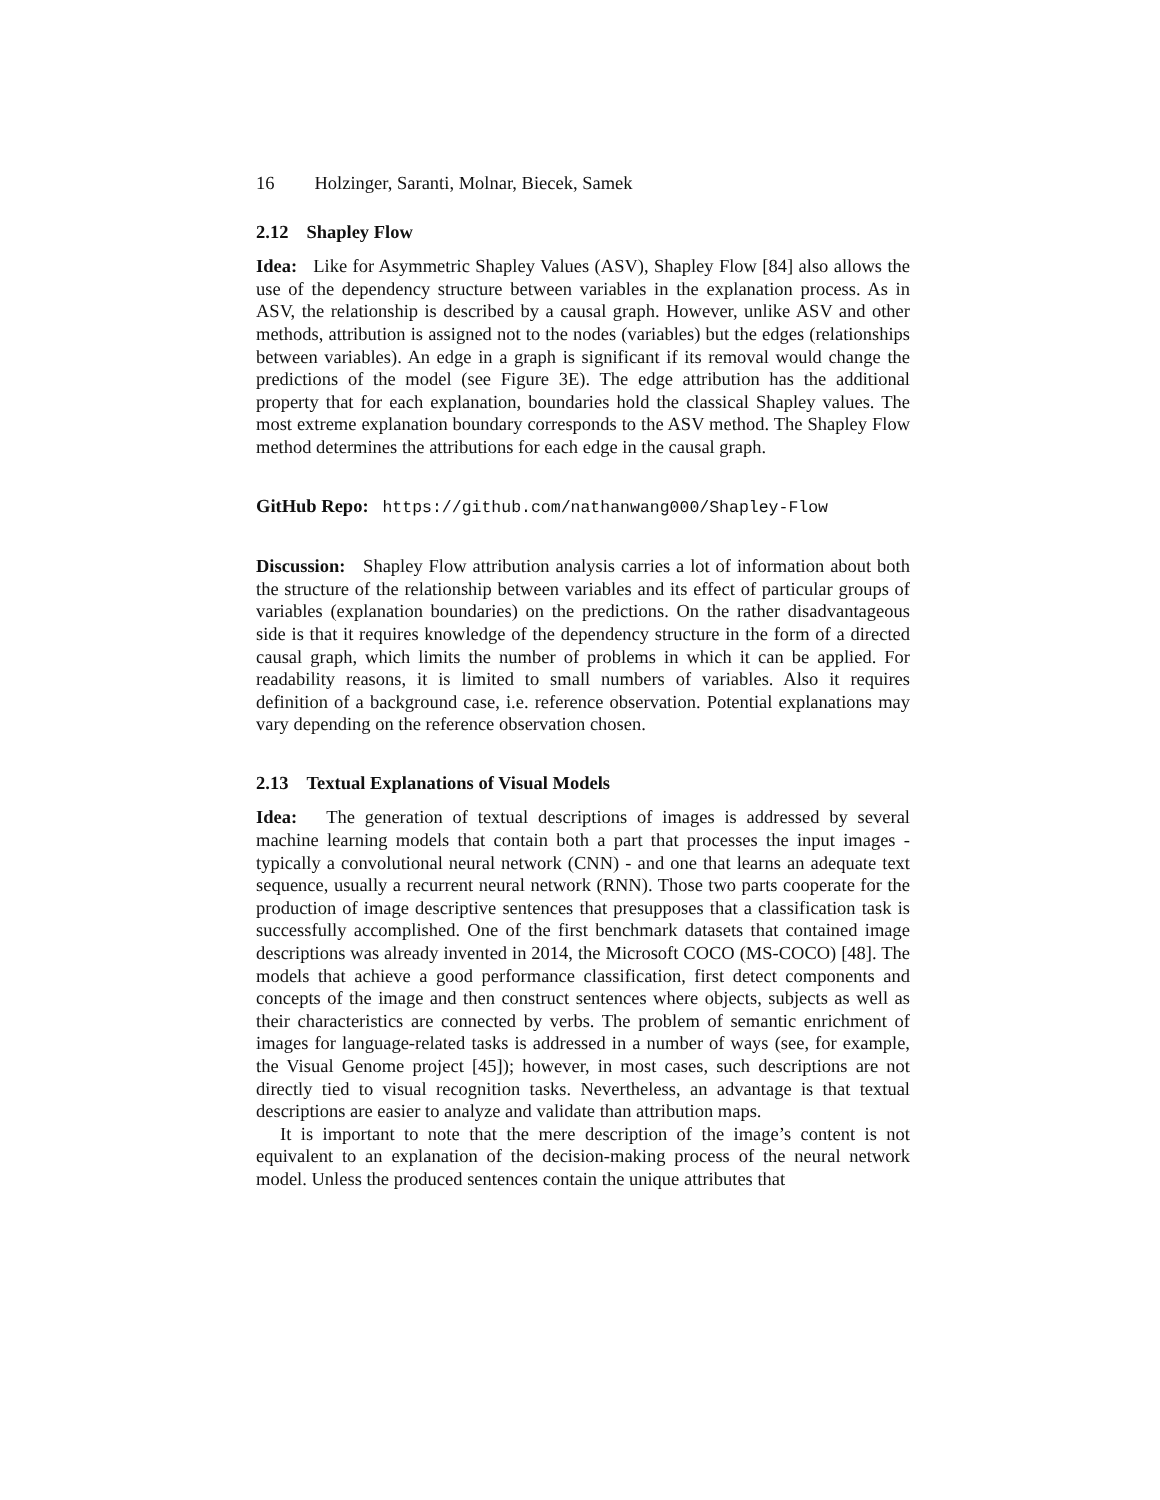16 Holzinger, Saranti, Molnar, Biecek, Samek
2.12 Shapley Flow
Idea: Like for Asymmetric Shapley Values (ASV), Shapley Flow [84] also allows the use of the dependency structure between variables in the explanation process. As in ASV, the relationship is described by a causal graph. However, unlike ASV and other methods, attribution is assigned not to the nodes (variables) but the edges (relationships between variables). An edge in a graph is significant if its removal would change the predictions of the model (see Figure 3E). The edge attribution has the additional property that for each explanation, boundaries hold the classical Shapley values. The most extreme explanation boundary corresponds to the ASV method. The Shapley Flow method determines the attributions for each edge in the causal graph.
GitHub Repo: https://github.com/nathanwang000/Shapley-Flow
Discussion: Shapley Flow attribution analysis carries a lot of information about both the structure of the relationship between variables and its effect of particular groups of variables (explanation boundaries) on the predictions. On the rather disadvantageous side is that it requires knowledge of the dependency structure in the form of a directed causal graph, which limits the number of problems in which it can be applied. For readability reasons, it is limited to small numbers of variables. Also it requires definition of a background case, i.e. reference observation. Potential explanations may vary depending on the reference observation chosen.
2.13 Textual Explanations of Visual Models
Idea: The generation of textual descriptions of images is addressed by several machine learning models that contain both a part that processes the input images - typically a convolutional neural network (CNN) - and one that learns an adequate text sequence, usually a recurrent neural network (RNN). Those two parts cooperate for the production of image descriptive sentences that presupposes that a classification task is successfully accomplished. One of the first benchmark datasets that contained image descriptions was already invented in 2014, the Microsoft COCO (MS-COCO) [48]. The models that achieve a good performance classification, first detect components and concepts of the image and then construct sentences where objects, subjects as well as their characteristics are connected by verbs. The problem of semantic enrichment of images for language-related tasks is addressed in a number of ways (see, for example, the Visual Genome project [45]); however, in most cases, such descriptions are not directly tied to visual recognition tasks. Nevertheless, an advantage is that textual descriptions are easier to analyze and validate than attribution maps.
It is important to note that the mere description of the image’s content is not equivalent to an explanation of the decision-making process of the neural network model. Unless the produced sentences contain the unique attributes that